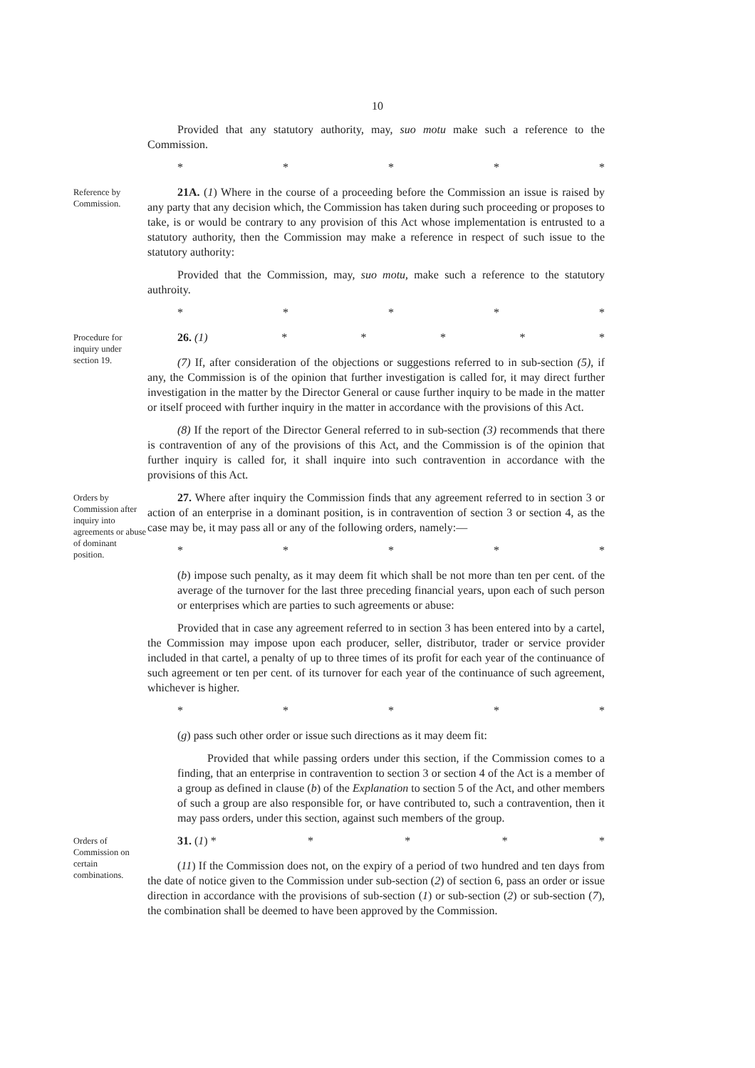10
Provided that any statutory authority, may, suo motu make such a reference to the Commission.
* * * * *
Reference by Commission.
21A. (1) Where in the course of a proceeding before the Commission an issue is raised by any party that any decision which, the Commission has taken during such proceeding or proposes to take, is or would be contrary to any provision of this Act whose implementation is entrusted to a statutory authority, then the Commission may make a reference in respect of such issue to the statutory authority:
Provided that the Commission, may, suo motu, make such a reference to the statutory authroity.
* * * * *
Procedure for inquiry under section 19.
26. (1) * * * * *
(7) If, after consideration of the objections or suggestions referred to in sub-section (5), if any, the Commission is of the opinion that further investigation is called for, it may direct further investigation in the matter by the Director General or cause further inquiry to be made in the matter or itself proceed with further inquiry in the matter in accordance with the provisions of this Act.
(8) If the report of the Director General referred to in sub-section (3) recommends that there is contravention of any of the provisions of this Act, and the Commission is of the opinion that further inquiry is called for, it shall inquire into such contravention in accordance with the provisions of this Act.
Orders by Commission after inquiry into agreements or abuse of dominant position.
27. Where after inquiry the Commission finds that any agreement referred to in section 3 or action of an enterprise in a dominant position, is in contravention of section 3 or section 4, as the case may be, it may pass all or any of the following orders, namely:—
* * * * *
(b) impose such penalty, as it may deem fit which shall be not more than ten per cent. of the average of the turnover for the last three preceding financial years, upon each of such person or enterprises which are parties to such agreements or abuse:
Provided that in case any agreement referred to in section 3 has been entered into by a cartel, the Commission may impose upon each producer, seller, distributor, trader or service provider included in that cartel, a penalty of up to three times of its profit for each year of the continuance of such agreement or ten per cent. of its turnover for each year of the continuance of such agreement, whichever is higher.
* * * * *
(g) pass such other order or issue such directions as it may deem fit:
Provided that while passing orders under this section, if the Commission comes to a finding, that an enterprise in contravention to section 3 or section 4 of the Act is a member of a group as defined in clause (b) of the Explanation to section 5 of the Act, and other members of such a group are also responsible for, or have contributed to, such a contravention, then it may pass orders, under this section, against such members of the group.
Orders of Commission on certain combinations.
31. (1) * * * * *
(11) If the Commission does not, on the expiry of a period of two hundred and ten days from the date of notice given to the Commission under sub-section (2) of section 6, pass an order or issue direction in accordance with the provisions of sub-section (1) or sub-section (2) or sub-section (7), the combination shall be deemed to have been approved by the Commission.